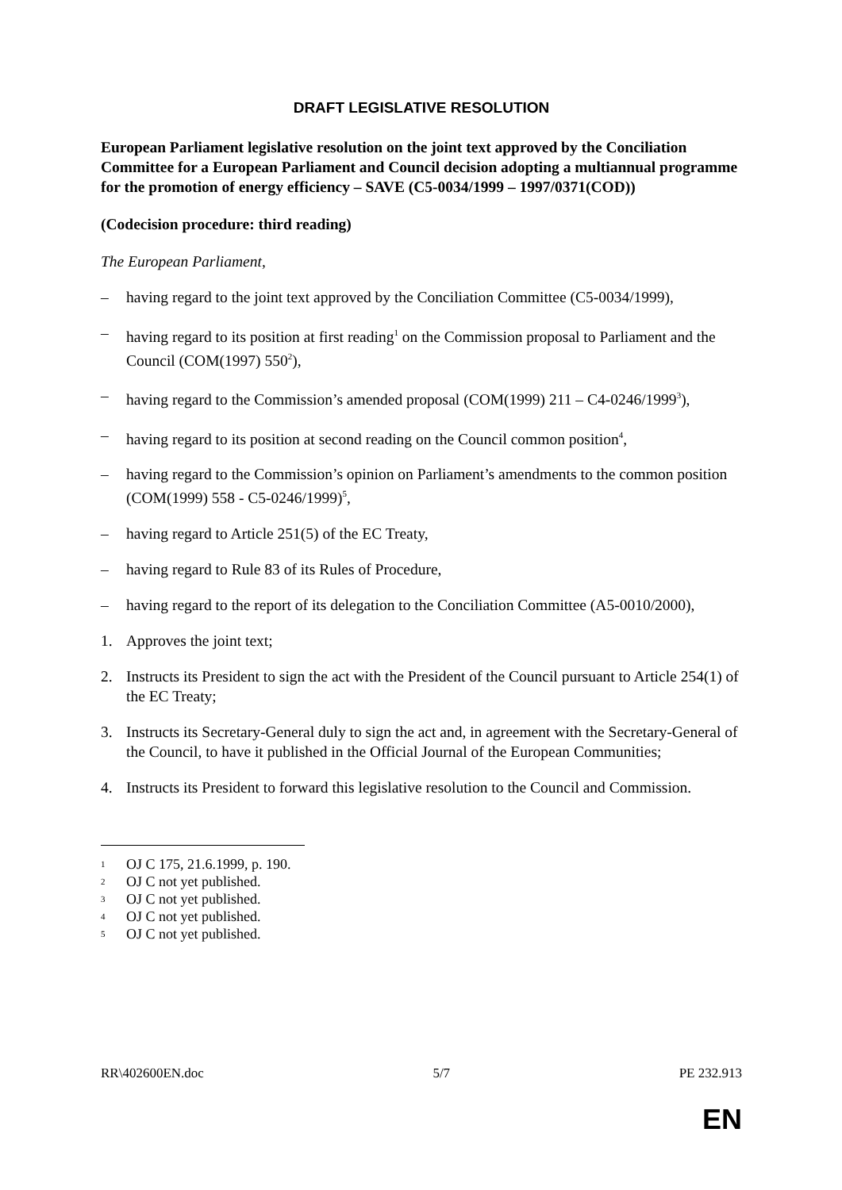DRAFT LEGISLATIVE RESOLUTION
European Parliament legislative resolution on the joint text approved by the Conciliation Committee for a European Parliament and Council decision adopting a multiannual programme for the promotion of energy efficiency – SAVE (C5-0034/1999 – 1997/0371(COD))
(Codecision procedure: third reading)
The European Parliament,
– having regard to the joint text approved by the Conciliation Committee (C5-0034/1999),
– having regard to its position at first reading<sup>1</sup> on the Commission proposal to Parliament and the Council (COM(1997) 550<sup>2</sup>),
– having regard to the Commission’s amended proposal (COM(1999) 211 – C4-0246/1999<sup>3</sup>),
– having regard to its position at second reading on the Council common position<sup>4</sup>,
– having regard to the Commission’s opinion on Parliament’s amendments to the common position (COM(1999) 558 - C5-0246/1999)<sup>5</sup>,
– having regard to Article 251(5) of the EC Treaty,
– having regard to Rule 83 of its Rules of Procedure,
– having regard to the report of its delegation to the Conciliation Committee (A5-0010/2000),
1. Approves the joint text;
2. Instructs its President to sign the act with the President of the Council pursuant to Article 254(1) of the EC Treaty;
3. Instructs its Secretary-General duly to sign the act and, in agreement with the Secretary-General of the Council, to have it published in the Official Journal of the European Communities;
4. Instructs its President to forward this legislative resolution to the Council and Commission.
<sup>1</sup> OJ C 175, 21.6.1999, p. 190.
<sup>2</sup> OJ C not yet published.
<sup>3</sup> OJ C not yet published.
<sup>4</sup> OJ C not yet published.
<sup>5</sup> OJ C not yet published.
RR\402600EN.doc 5/7 PE 232.913
EN